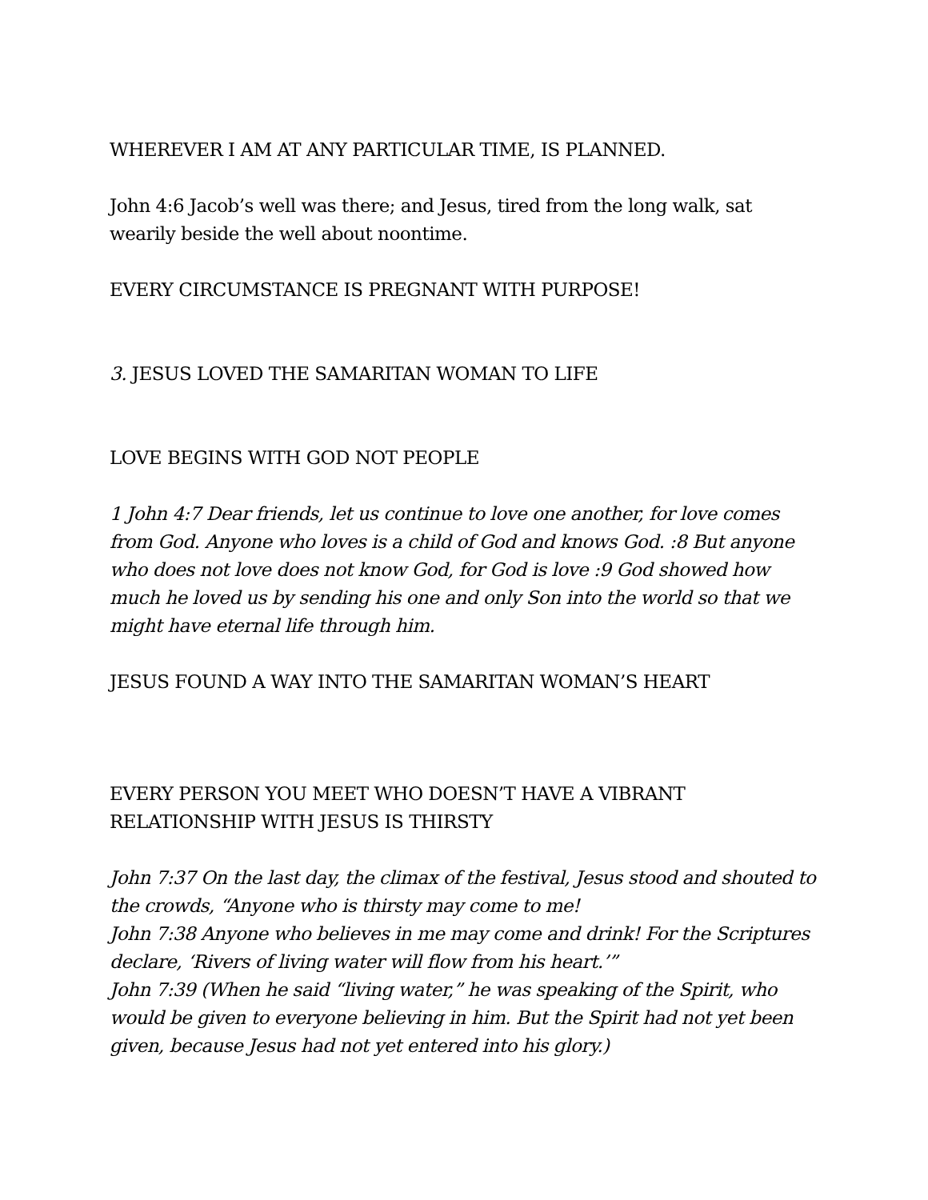WHEREVER I AM AT ANY PARTICULAR TIME, IS PLANNED.
John 4:6 Jacob’s well was there; and Jesus, tired from the long walk, sat wearily beside the well about noontime.
EVERY CIRCUMSTANCE IS PREGNANT WITH PURPOSE!
3. JESUS LOVED THE SAMARITAN WOMAN TO LIFE
LOVE BEGINS WITH GOD NOT PEOPLE
1 John 4:7 Dear friends, let us continue to love one another, for love comes from God. Anyone who loves is a child of God and knows God. :8 But anyone who does not love does not know God, for God is love :9 God showed how much he loved us by sending his one and only Son into the world so that we might have eternal life through him.
JESUS FOUND A WAY INTO THE SAMARITAN WOMAN’S HEART
EVERY PERSON YOU MEET WHO DOESN’T HAVE A VIBRANT RELATIONSHIP WITH JESUS IS THIRSTY
John 7:37 On the last day, the climax of the festival, Jesus stood and shouted to the crowds, “Anyone who is thirsty may come to me!
John 7:38 Anyone who believes in me may come and drink! For the Scriptures declare, ‘Rivers of living water will flow from his heart.’”
John 7:39 (When he said “living water,” he was speaking of the Spirit, who would be given to everyone believing in him. But the Spirit had not yet been given, because Jesus had not yet entered into his glory.)